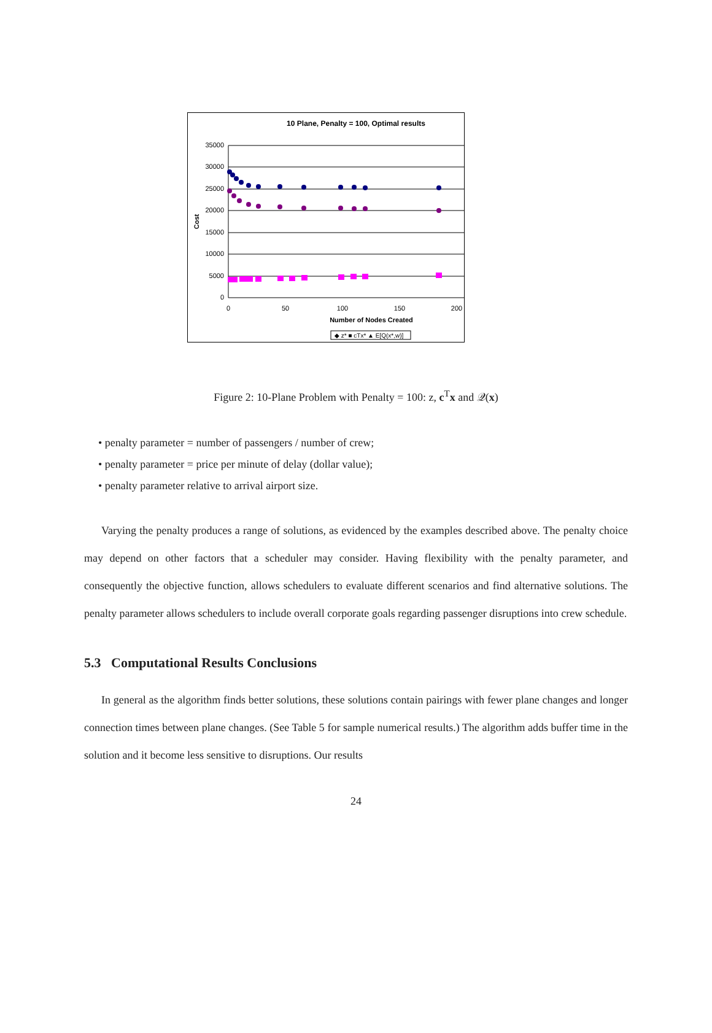10 Plane, Penalty = 100, Optimal results
35000
30000
25000
20000
15000
10000
5000
0
0
50
100
150
200
Number of Nodes Created
Cost
◆ z* ■ cTx* ▲ E[Q(x*,w)]
Figure 2: 10-Plane Problem with Penalty = 100: z, c<sup>T</sup>x and 𝒬(x)
• penalty parameter = number of passengers / number of crew;
• penalty parameter = price per minute of delay (dollar value);
• penalty parameter relative to arrival airport size.
Varying the penalty produces a range of solutions, as evidenced by the examples described above. The penalty choice may depend on other factors that a scheduler may consider. Having flexibility with the penalty parameter, and consequently the objective function, allows schedulers to evaluate different scenarios and find alternative solutions. The penalty parameter allows schedulers to include overall corporate goals regarding passenger disruptions into crew schedule.
5.3 Computational Results Conclusions
In general as the algorithm finds better solutions, these solutions contain pairings with fewer plane changes and longer connection times between plane changes. (See Table 5 for sample numerical results.) The algorithm adds buffer time in the solution and it become less sensitive to disruptions. Our results
24